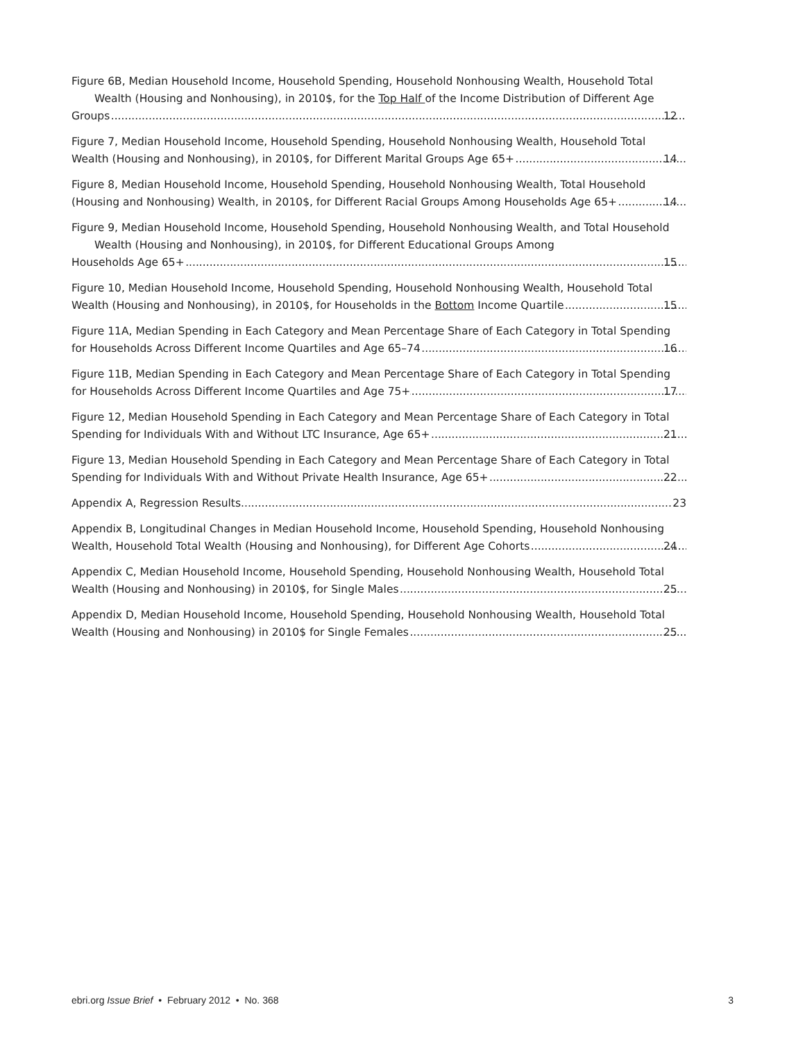Figure 6B, Median Household Income, Household Spending, Household Nonhousing Wealth, Household Total Wealth (Housing and Nonhousing), in 2010$, for the Top Half of the Income Distribution of Different Age
Groups 12
Figure 7, Median Household Income, Household Spending, Household Nonhousing Wealth, Household Total
Wealth (Housing and Nonhousing), in 2010$, for Different Marital Groups Age 65+ 14
Figure 8, Median Household Income, Household Spending, Household Nonhousing Wealth, Total Household
(Housing and Nonhousing) Wealth, in 2010$, for Different Racial Groups Among Households Age 65+ 14
Figure 9, Median Household Income, Household Spending, Household Nonhousing Wealth, and Total Household Wealth (Housing and Nonhousing), in 2010$, for Different Educational Groups Among
Households Age 65+ 15
Figure 10, Median Household Income, Household Spending, Household Nonhousing Wealth, Household Total
Wealth (Housing and Nonhousing), in 2010$, for Households in the Bottom Income Quartile 15
Figure 11A, Median Spending in Each Category and Mean Percentage Share of Each Category in Total Spending
for Households Across Different Income Quartiles and Age 65–74 16
Figure 11B, Median Spending in Each Category and Mean Percentage Share of Each Category in Total Spending
for Households Across Different Income Quartiles and Age 75+ 17
Figure 12, Median Household Spending in Each Category and Mean Percentage Share of Each Category in Total
Spending for Individuals With and Without LTC Insurance, Age 65+ 21
Figure 13, Median Household Spending in Each Category and Mean Percentage Share of Each Category in Total
Spending for Individuals With and Without Private Health Insurance, Age 65+ 22
Appendix A, Regression Results 23
Appendix B, Longitudinal Changes in Median Household Income, Household Spending, Household Nonhousing
Wealth, Household Total Wealth (Housing and Nonhousing), for Different Age Cohorts 24
Appendix C, Median Household Income, Household Spending, Household Nonhousing Wealth, Household Total
Wealth (Housing and Nonhousing) in 2010$, for Single Males 25
Appendix D, Median Household Income, Household Spending, Household Nonhousing Wealth, Household Total
Wealth (Housing and Nonhousing) in 2010$ for Single Females 25
ebri.org Issue Brief • February 2012 • No. 368 3